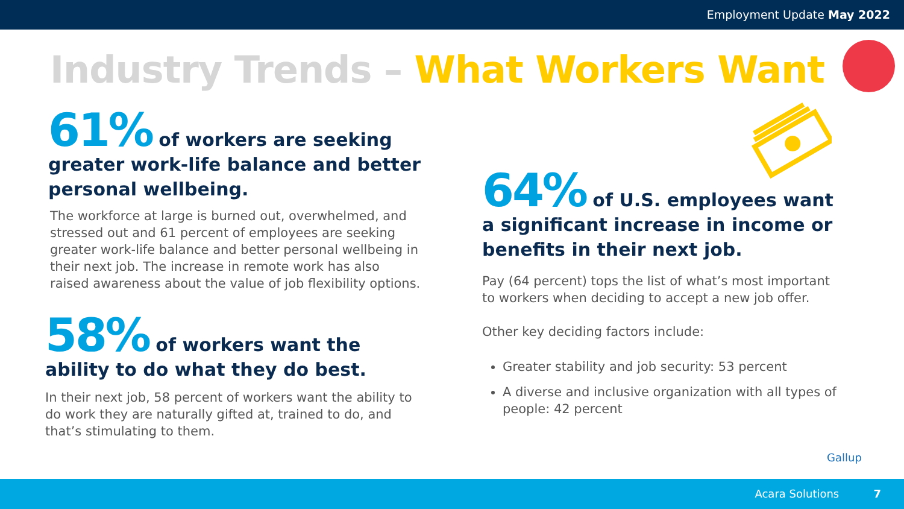Employment Update May 2022
Industry Trends – What Workers Want
61% of workers are seeking greater work-life balance and better personal wellbeing.
The workforce at large is burned out, overwhelmed, and stressed out and 61 percent of employees are seeking greater work-life balance and better personal wellbeing in their next job. The increase in remote work has also raised awareness about the value of job flexibility options.
58% of workers want the ability to do what they do best.
In their next job, 58 percent of workers want the ability to do work they are naturally gifted at, trained to do, and that’s stimulating to them.
64% of U.S. employees want a significant increase in income or benefits in their next job.
Pay (64 percent) tops the list of what’s most important to workers when deciding to accept a new job offer.
Other key deciding factors include:
Greater stability and job security: 53 percent
A diverse and inclusive organization with all types of people: 42 percent
Gallup
Acara Solutions 7